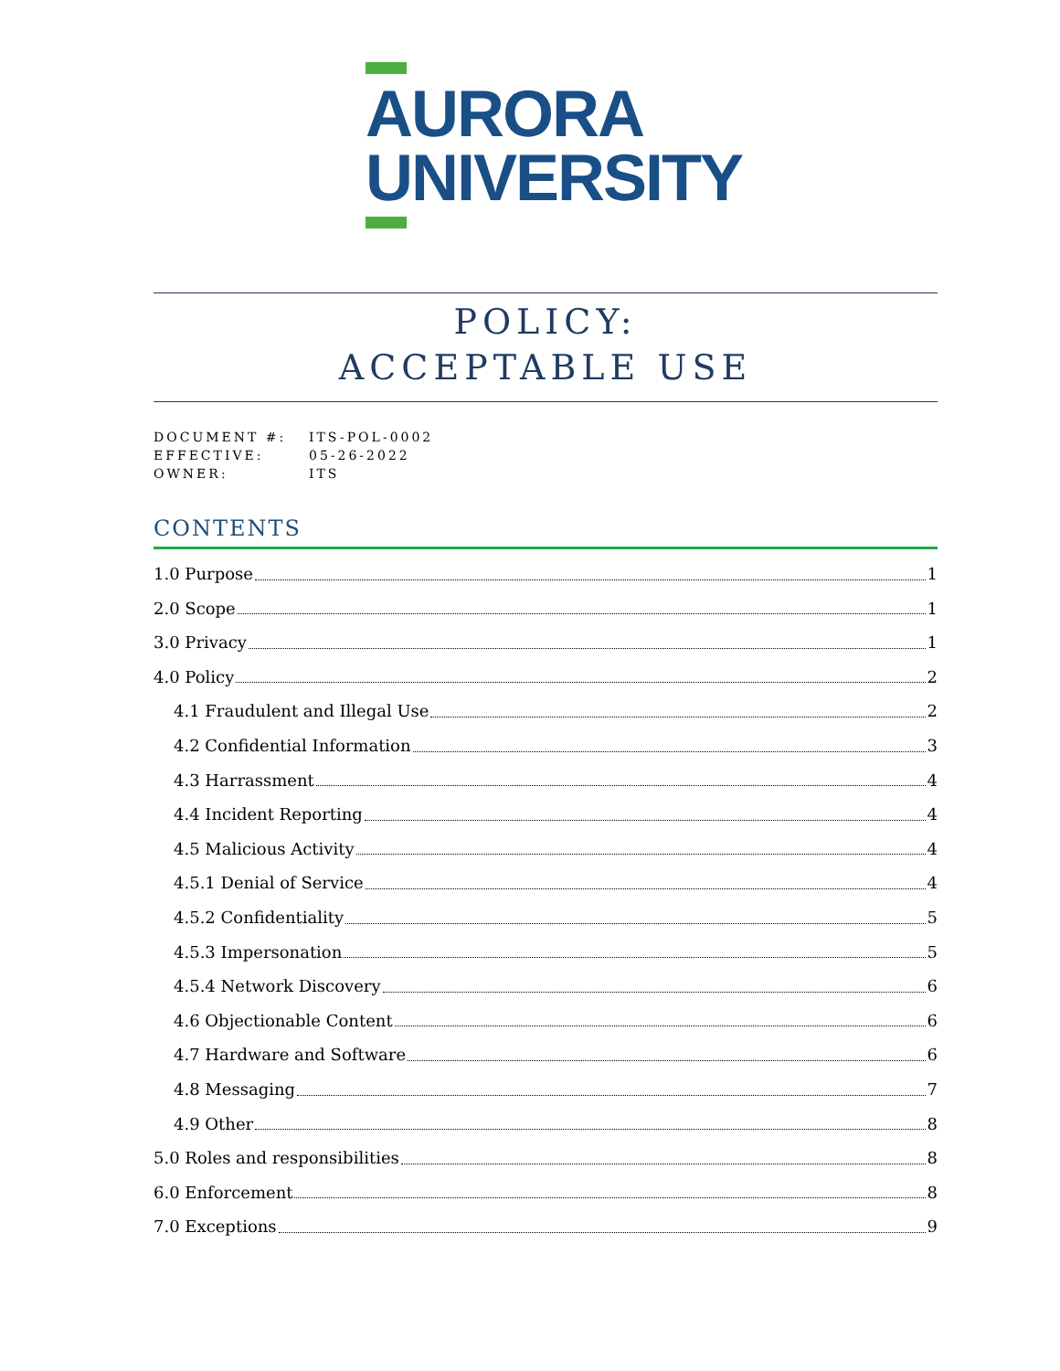AURORA
UNIVERSITY
POLICY:
ACCEPTABLE USE
DOCUMENT #: ITS-POL-0002
EFFECTIVE: 05-26-2022
OWNER: ITS
CONTENTS
1.0 Purpose 1
2.0 Scope 1
3.0 Privacy 1
4.0 Policy 2
4.1 Fraudulent and Illegal Use 2
4.2 Confidential Information 3
4.3 Harrassment 4
4.4 Incident Reporting 4
4.5 Malicious Activity 4
4.5.1 Denial of Service 4
4.5.2 Confidentiality 5
4.5.3 Impersonation 5
4.5.4 Network Discovery 6
4.6 Objectionable Content 6
4.7 Hardware and Software 6
4.8 Messaging 7
4.9 Other 8
5.0 Roles and responsibilities 8
6.0 Enforcement 8
7.0 Exceptions 9